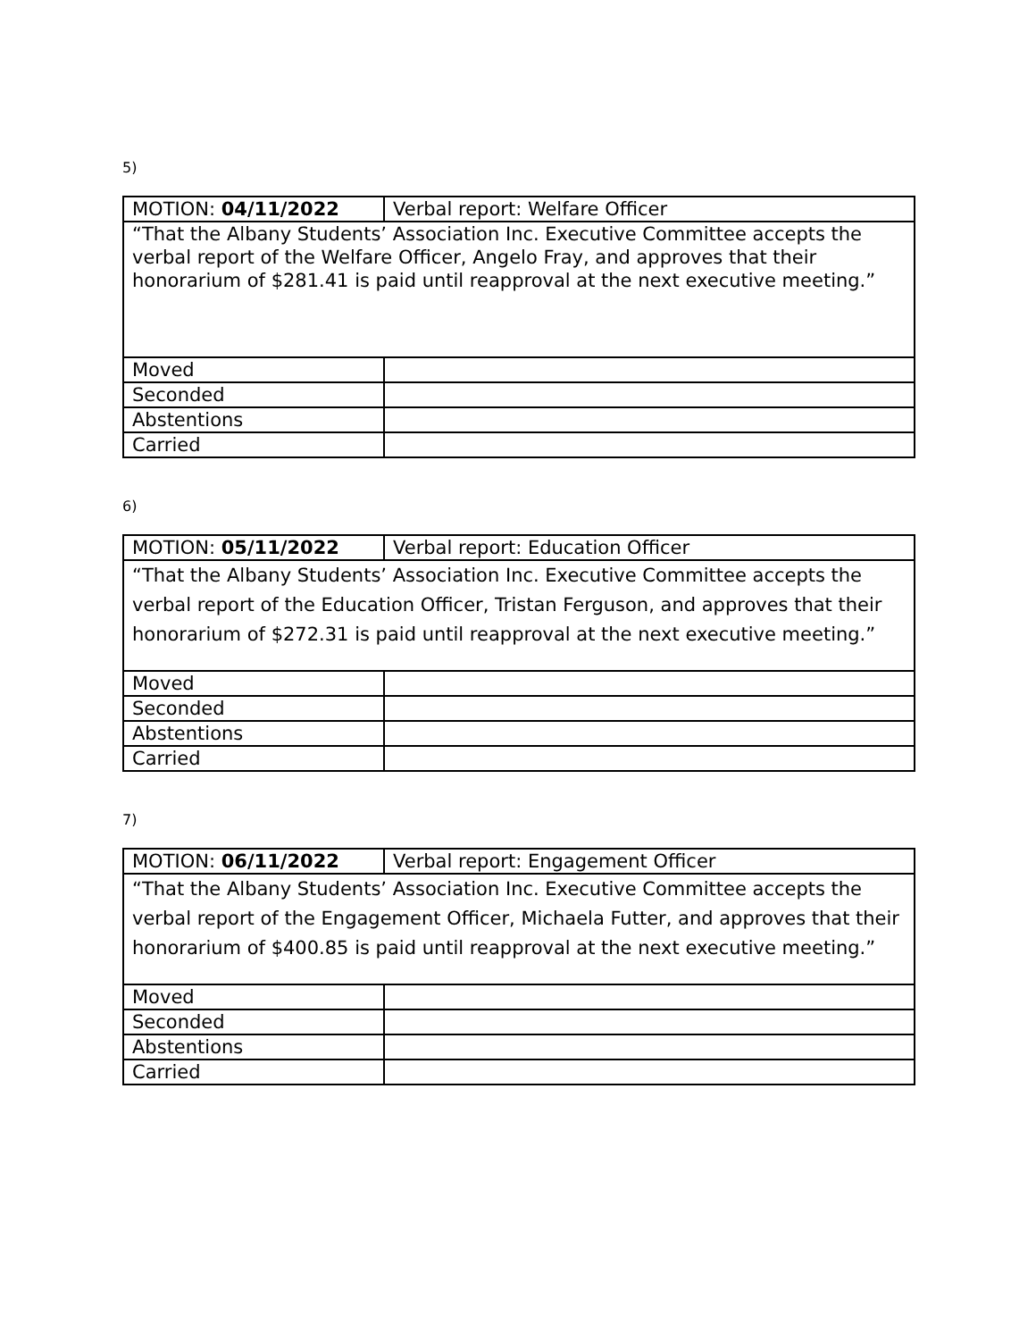5)
| MOTION: 04/11/2022 | Verbal report: Welfare Officer |
| “That the Albany Students’ Association Inc. Executive Committee accepts the verbal report of the Welfare Officer, Angelo Fray, and approves that their honorarium of $281.41 is paid until reapproval at the next executive meeting.” | |
| Moved | |
| Seconded | |
| Abstentions | |
| Carried | |
6)
| MOTION: 05/11/2022 | Verbal report: Education Officer |
| “That the Albany Students’ Association Inc. Executive Committee accepts the verbal report of the Education Officer, Tristan Ferguson, and approves that their honorarium of $272.31 is paid until reapproval at the next executive meeting.” | |
| Moved | |
| Seconded | |
| Abstentions | |
| Carried | |
7)
| MOTION: 06/11/2022 | Verbal report: Engagement Officer |
| “That the Albany Students’ Association Inc. Executive Committee accepts the verbal report of the Engagement Officer, Michaela Futter, and approves that their honorarium of $400.85 is paid until reapproval at the next executive meeting.” | |
| Moved | |
| Seconded | |
| Abstentions | |
| Carried | |